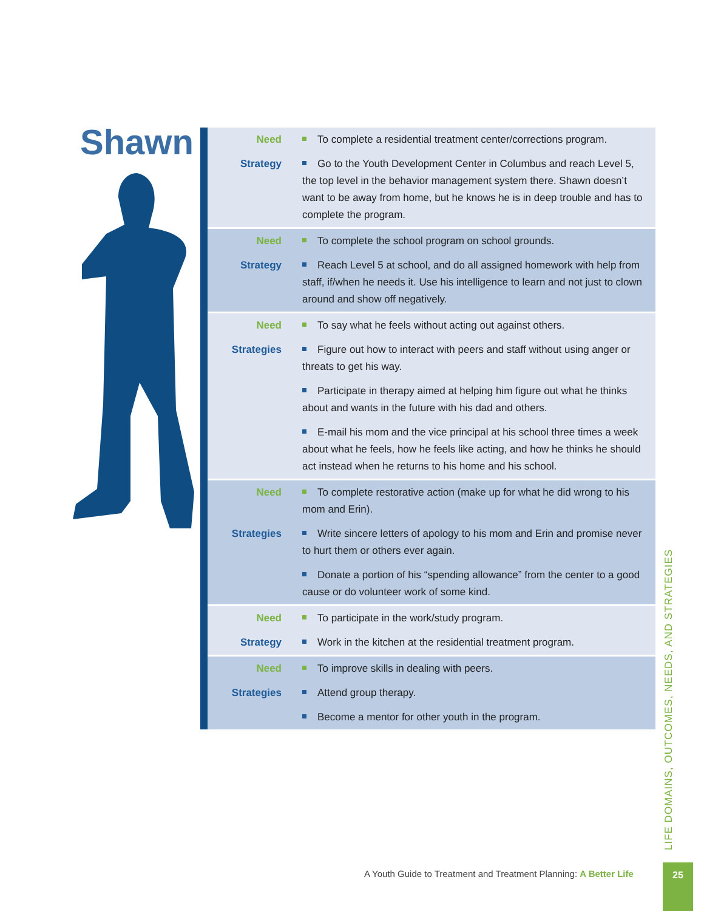Shawn
| Need | To complete a residential treatment center/corrections program. |
| Strategy | Go to the Youth Development Center in Columbus and reach Level 5, the top level in the behavior management system there. Shawn doesn’t want to be away from home, but he knows he is in deep trouble and has to complete the program. |
| Need | To complete the school program on school grounds. |
| Strategy | Reach Level 5 at school, and do all assigned homework with help from staff, if/when he needs it. Use his intelligence to learn and not just to clown around and show off negatively. |
| Need | To say what he feels without acting out against others. |
| Strategies | Figure out how to interact with peers and staff without using anger or threats to get his way. |
| | Participate in therapy aimed at helping him figure out what he thinks about and wants in the future with his dad and others. |
| | E-mail his mom and the vice principal at his school three times a week about what he feels, how he feels like acting, and how he thinks he should act instead when he returns to his home and his school. |
| Need | To complete restorative action (make up for what he did wrong to his mom and Erin). |
| Strategies | Write sincere letters of apology to his mom and Erin and promise never to hurt them or others ever again. |
| | Donate a portion of his “spending allowance” from the center to a good cause or do volunteer work of some kind. |
| Need | To participate in the work/study program. |
| Strategy | Work in the kitchen at the residential treatment program. |
| Need | To improve skills in dealing with peers. |
| Strategies | Attend group therapy. |
| | Become a mentor for other youth in the program. |
LIFE DOMAINS, OUTCOMES, NEEDS, AND STRATEGIES
A Youth Guide to Treatment and Treatment Planning: A Better Life
25